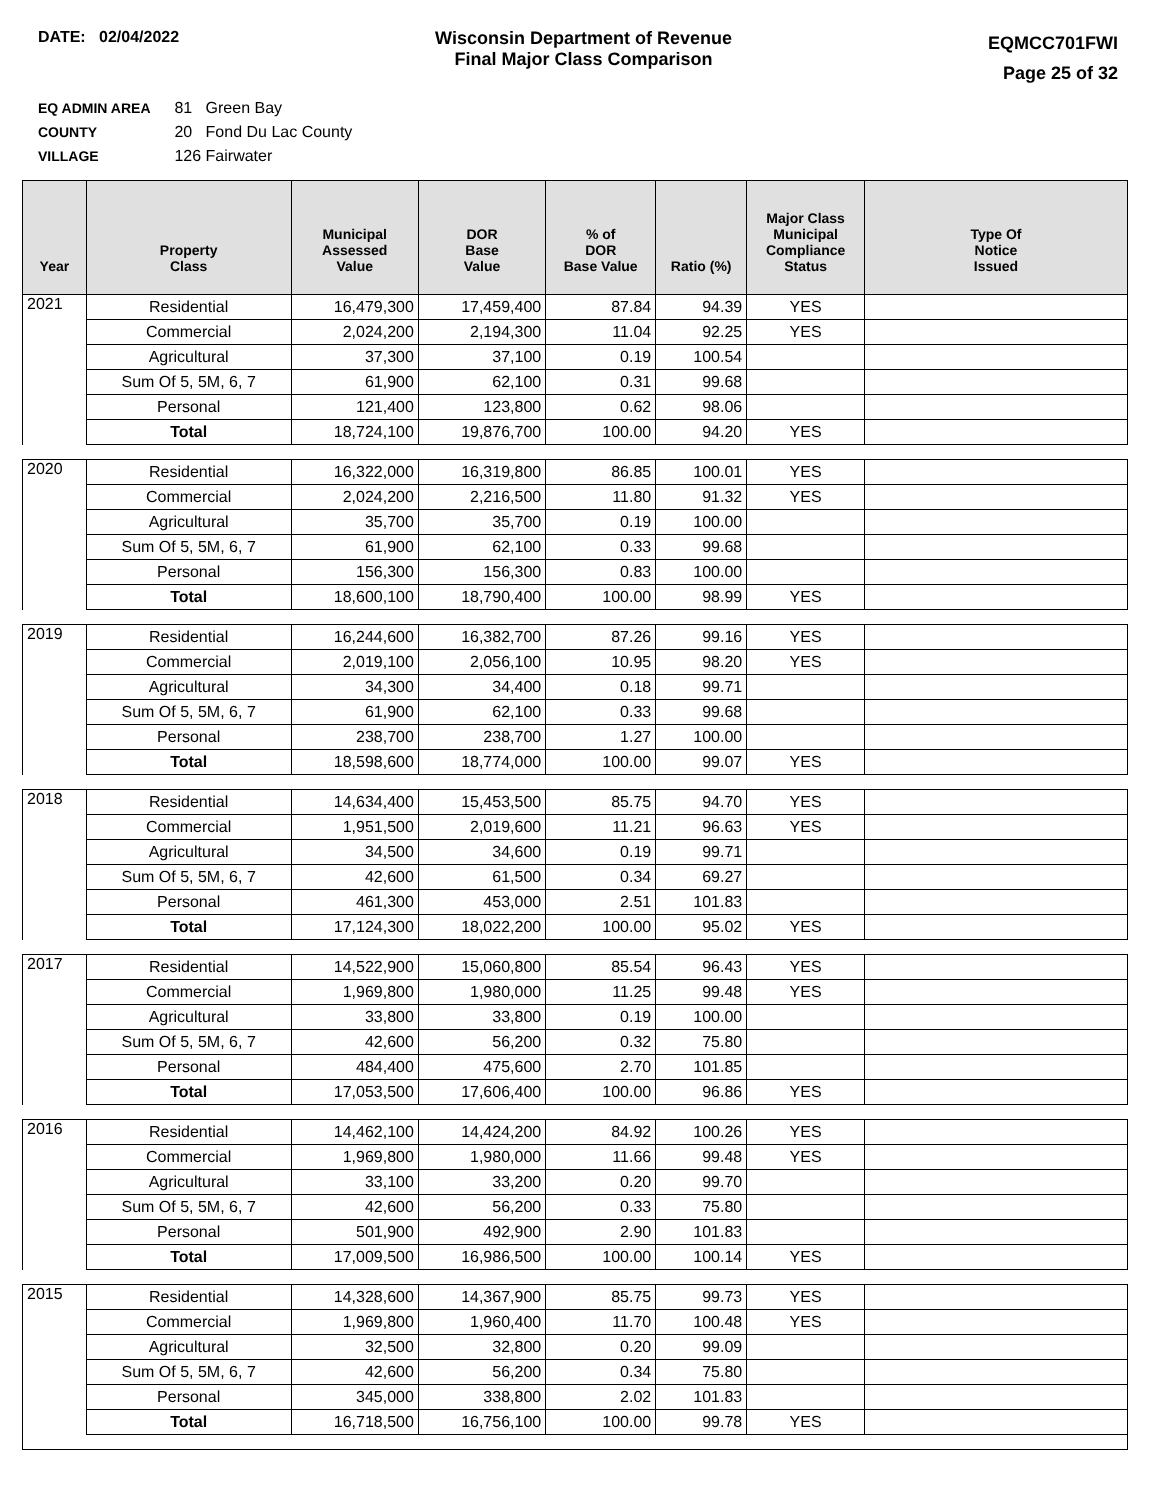DATE: 02/04/2022 Wisconsin Department of Revenue
Final Major Class Comparison
EQMCC701FWI
Page 25 of 32
EQ ADMIN AREA 81 Green Bay
COUNTY 20 Fond Du Lac County
VILLAGE 126 Fairwater
| Year | Property Class | Municipal Assessed Value | DOR Base Value | % of DOR Base Value | Ratio (%) | Major Class Municipal Compliance Status | Type Of Notice Issued |
| --- | --- | --- | --- | --- | --- | --- | --- |
| 2021 | Residential | 16,479,300 | 17,459,400 | 87.84 | 94.39 | YES | |
| | Commercial | 2,024,200 | 2,194,300 | 11.04 | 92.25 | YES | |
| | Agricultural | 37,300 | 37,100 | 0.19 | 100.54 | | |
| | Sum Of 5, 5M, 6, 7 | 61,900 | 62,100 | 0.31 | 99.68 | | |
| | Personal | 121,400 | 123,800 | 0.62 | 98.06 | | |
| | Total | 18,724,100 | 19,876,700 | 100.00 | 94.20 | YES | |
| 2020 | Residential | 16,322,000 | 16,319,800 | 86.85 | 100.01 | YES | |
| | Commercial | 2,024,200 | 2,216,500 | 11.80 | 91.32 | YES | |
| | Agricultural | 35,700 | 35,700 | 0.19 | 100.00 | | |
| | Sum Of 5, 5M, 6, 7 | 61,900 | 62,100 | 0.33 | 99.68 | | |
| | Personal | 156,300 | 156,300 | 0.83 | 100.00 | | |
| | Total | 18,600,100 | 18,790,400 | 100.00 | 98.99 | YES | |
| 2019 | Residential | 16,244,600 | 16,382,700 | 87.26 | 99.16 | YES | |
| | Commercial | 2,019,100 | 2,056,100 | 10.95 | 98.20 | YES | |
| | Agricultural | 34,300 | 34,400 | 0.18 | 99.71 | | |
| | Sum Of 5, 5M, 6, 7 | 61,900 | 62,100 | 0.33 | 99.68 | | |
| | Personal | 238,700 | 238,700 | 1.27 | 100.00 | | |
| | Total | 18,598,600 | 18,774,000 | 100.00 | 99.07 | YES | |
| 2018 | Residential | 14,634,400 | 15,453,500 | 85.75 | 94.70 | YES | |
| | Commercial | 1,951,500 | 2,019,600 | 11.21 | 96.63 | YES | |
| | Agricultural | 34,500 | 34,600 | 0.19 | 99.71 | | |
| | Sum Of 5, 5M, 6, 7 | 42,600 | 61,500 | 0.34 | 69.27 | | |
| | Personal | 461,300 | 453,000 | 2.51 | 101.83 | | |
| | Total | 17,124,300 | 18,022,200 | 100.00 | 95.02 | YES | |
| 2017 | Residential | 14,522,900 | 15,060,800 | 85.54 | 96.43 | YES | |
| | Commercial | 1,969,800 | 1,980,000 | 11.25 | 99.48 | YES | |
| | Agricultural | 33,800 | 33,800 | 0.19 | 100.00 | | |
| | Sum Of 5, 5M, 6, 7 | 42,600 | 56,200 | 0.32 | 75.80 | | |
| | Personal | 484,400 | 475,600 | 2.70 | 101.85 | | |
| | Total | 17,053,500 | 17,606,400 | 100.00 | 96.86 | YES | |
| 2016 | Residential | 14,462,100 | 14,424,200 | 84.92 | 100.26 | YES | |
| | Commercial | 1,969,800 | 1,980,000 | 11.66 | 99.48 | YES | |
| | Agricultural | 33,100 | 33,200 | 0.20 | 99.70 | | |
| | Sum Of 5, 5M, 6, 7 | 42,600 | 56,200 | 0.33 | 75.80 | | |
| | Personal | 501,900 | 492,900 | 2.90 | 101.83 | | |
| | Total | 17,009,500 | 16,986,500 | 100.00 | 100.14 | YES | |
| 2015 | Residential | 14,328,600 | 14,367,900 | 85.75 | 99.73 | YES | |
| | Commercial | 1,969,800 | 1,960,400 | 11.70 | 100.48 | YES | |
| | Agricultural | 32,500 | 32,800 | 0.20 | 99.09 | | |
| | Sum Of 5, 5M, 6, 7 | 42,600 | 56,200 | 0.34 | 75.80 | | |
| | Personal | 345,000 | 338,800 | 2.02 | 101.83 | | |
| | Total | 16,718,500 | 16,756,100 | 100.00 | 99.78 | YES | |